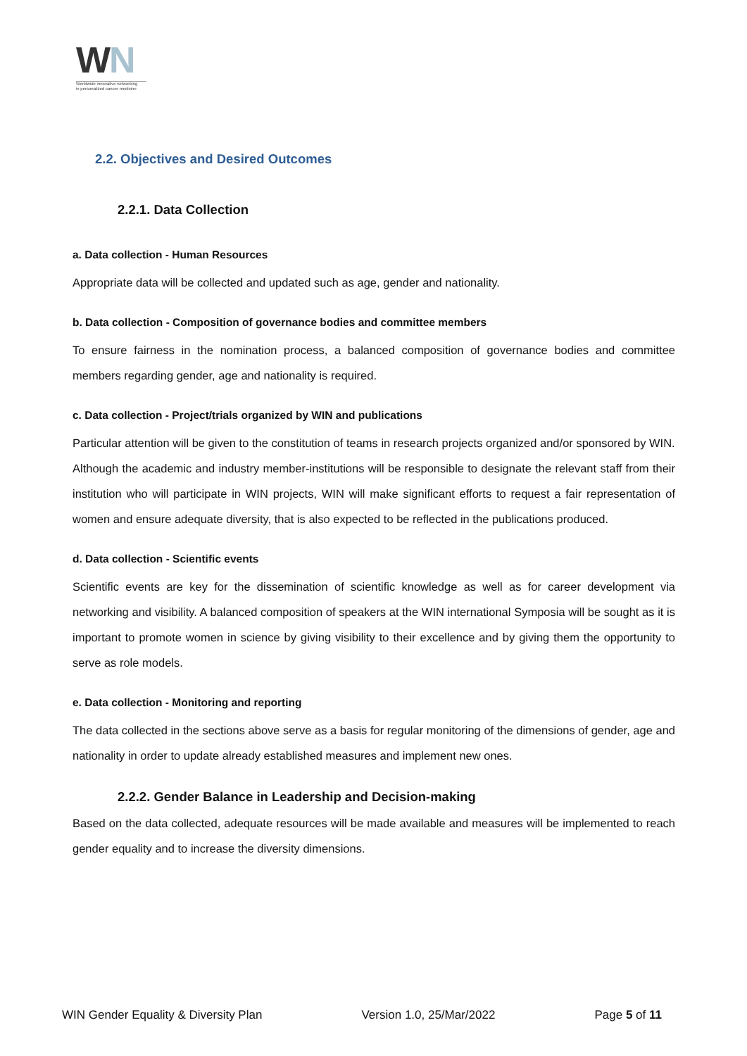WN
Worldwide innovative networking
in personalized cancer medicine
2.2. Objectives and Desired Outcomes
2.2.1. Data Collection
a. Data collection - Human Resources
Appropriate data will be collected and updated such as age, gender and nationality.
b. Data collection - Composition of governance bodies and committee members
To ensure fairness in the nomination process, a balanced composition of governance bodies and committee members regarding gender, age and nationality is required.
c. Data collection - Project/trials organized by WIN and publications
Particular attention will be given to the constitution of teams in research projects organized and/or sponsored by WIN.
Although the academic and industry member-institutions will be responsible to designate the relevant staff from their institution who will participate in WIN projects, WIN will make significant efforts to request a fair representation of women and ensure adequate diversity, that is also expected to be reflected in the publications produced.
d. Data collection - Scientific events
Scientific events are key for the dissemination of scientific knowledge as well as for career development via networking and visibility. A balanced composition of speakers at the WIN international Symposia will be sought as it is important to promote women in science by giving visibility to their excellence and by giving them the opportunity to serve as role models.
e. Data collection - Monitoring and reporting
The data collected in the sections above serve as a basis for regular monitoring of the dimensions of gender, age and nationality in order to update already established measures and implement new ones.
2.2.2. Gender Balance in Leadership and Decision-making
Based on the data collected, adequate resources will be made available and measures will be implemented to reach gender equality and to increase the diversity dimensions.
WIN Gender Equality & Diversity Plan Version 1.0, 25/Mar/2022 Page 5 of 11